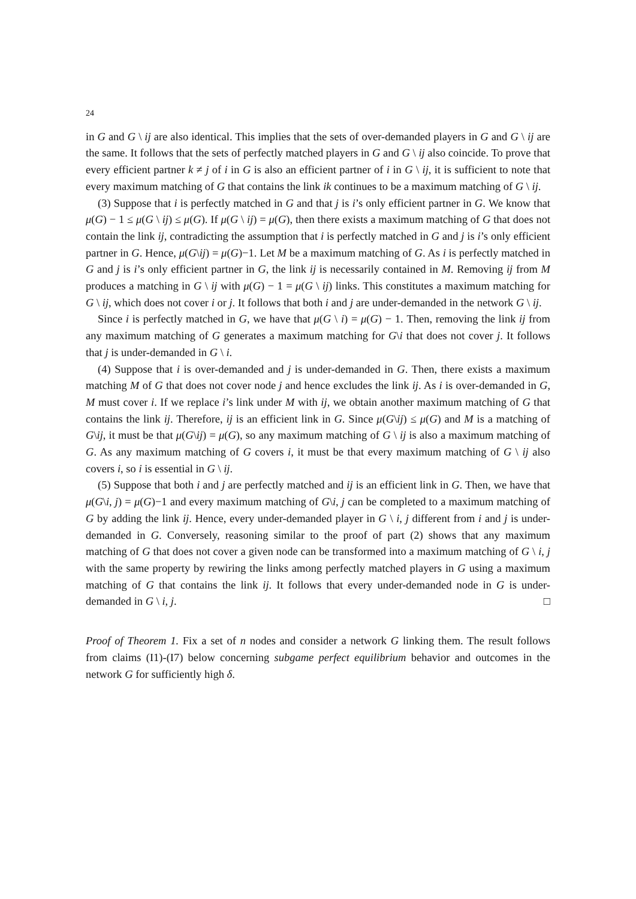24
in G and G \ ij are also identical. This implies that the sets of over-demanded players in G and G \ ij are the same. It follows that the sets of perfectly matched players in G and G \ ij also coincide. To prove that every efficient partner k ≠ j of i in G is also an efficient partner of i in G \ ij, it is sufficient to note that every maximum matching of G that contains the link ik continues to be a maximum matching of G \ ij.
(3) Suppose that i is perfectly matched in G and that j is i’s only efficient partner in G. We know that μ(G) − 1 ≤ μ(G \ ij) ≤ μ(G). If μ(G \ ij) = μ(G), then there exists a maximum matching of G that does not contain the link ij, contradicting the assumption that i is perfectly matched in G and j is i’s only efficient partner in G. Hence, μ(G\ij) = μ(G)−1. Let M be a maximum matching of G. As i is perfectly matched in G and j is i’s only efficient partner in G, the link ij is necessarily contained in M. Removing ij from M produces a matching in G \ ij with μ(G) − 1 = μ(G \ ij) links. This constitutes a maximum matching for G \ ij, which does not cover i or j. It follows that both i and j are under-demanded in the network G \ ij.
Since i is perfectly matched in G, we have that μ(G \ i) = μ(G) − 1. Then, removing the link ij from any maximum matching of G generates a maximum matching for G\i that does not cover j. It follows that j is under-demanded in G \ i.
(4) Suppose that i is over-demanded and j is under-demanded in G. Then, there exists a maximum matching M of G that does not cover node j and hence excludes the link ij. As i is over-demanded in G, M must cover i. If we replace i’s link under M with ij, we obtain another maximum matching of G that contains the link ij. Therefore, ij is an efficient link in G. Since μ(G\ij) ≤ μ(G) and M is a matching of G\ij, it must be that μ(G\ij) = μ(G), so any maximum matching of G \ ij is also a maximum matching of G. As any maximum matching of G covers i, it must be that every maximum matching of G \ ij also covers i, so i is essential in G \ ij.
(5) Suppose that both i and j are perfectly matched and ij is an efficient link in G. Then, we have that μ(G\i, j) = μ(G)−1 and every maximum matching of G\i, j can be completed to a maximum matching of G by adding the link ij. Hence, every under-demanded player in G \ i, j different from i and j is under-demanded in G. Conversely, reasoning similar to the proof of part (2) shows that any maximum matching of G that does not cover a given node can be transformed into a maximum matching of G \ i, j with the same property by rewiring the links among perfectly matched players in G using a maximum matching of G that contains the link ij. It follows that every under-demanded node in G is under-demanded in G \ i, j. □
Proof of Theorem 1. Fix a set of n nodes and consider a network G linking them. The result follows from claims (I1)-(I7) below concerning subgame perfect equilibrium behavior and outcomes in the network G for sufficiently high δ.